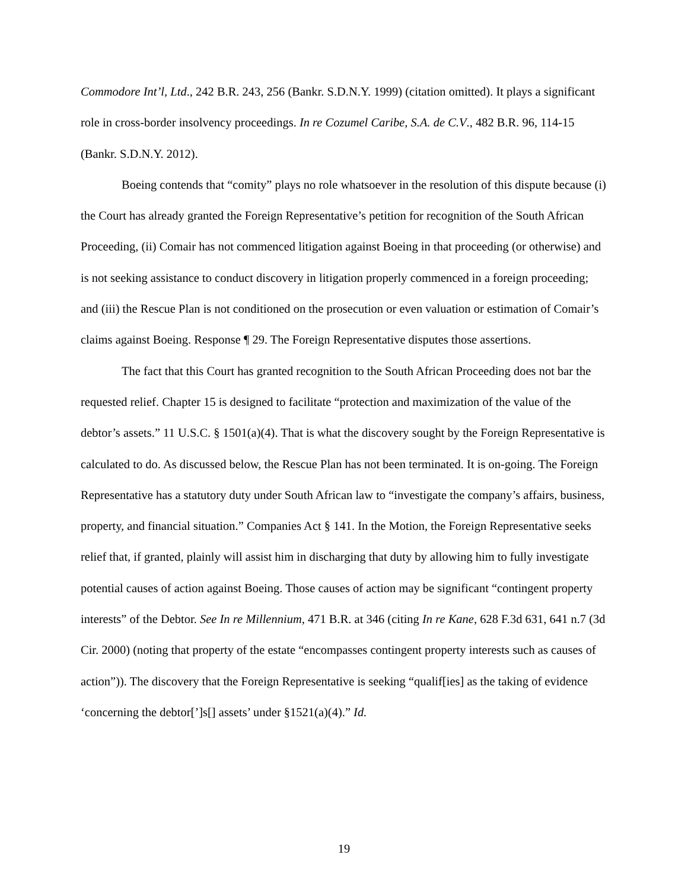Commodore Int’l, Ltd., 242 B.R. 243, 256 (Bankr. S.D.N.Y. 1999) (citation omitted). It plays a significant role in cross-border insolvency proceedings. In re Cozumel Caribe, S.A. de C.V., 482 B.R. 96, 114-15 (Bankr. S.D.N.Y. 2012).
Boeing contends that “comity” plays no role whatsoever in the resolution of this dispute because (i) the Court has already granted the Foreign Representative’s petition for recognition of the South African Proceeding, (ii) Comair has not commenced litigation against Boeing in that proceeding (or otherwise) and is not seeking assistance to conduct discovery in litigation properly commenced in a foreign proceeding; and (iii) the Rescue Plan is not conditioned on the prosecution or even valuation or estimation of Comair’s claims against Boeing. Response ¶ 29. The Foreign Representative disputes those assertions.
The fact that this Court has granted recognition to the South African Proceeding does not bar the requested relief. Chapter 15 is designed to facilitate “protection and maximization of the value of the debtor’s assets.” 11 U.S.C. § 1501(a)(4). That is what the discovery sought by the Foreign Representative is calculated to do. As discussed below, the Rescue Plan has not been terminated. It is on-going. The Foreign Representative has a statutory duty under South African law to “investigate the company’s affairs, business, property, and financial situation.” Companies Act § 141. In the Motion, the Foreign Representative seeks relief that, if granted, plainly will assist him in discharging that duty by allowing him to fully investigate potential causes of action against Boeing. Those causes of action may be significant “contingent property interests” of the Debtor. See In re Millennium, 471 B.R. at 346 (citing In re Kane, 628 F.3d 631, 641 n.7 (3d Cir. 2000) (noting that property of the estate “encompasses contingent property interests such as causes of action”)). The discovery that the Foreign Representative is seeking “qualif[ies] as the taking of evidence ‘concerning the debtor[’]s[] assets’ under §1521(a)(4).” Id.
19